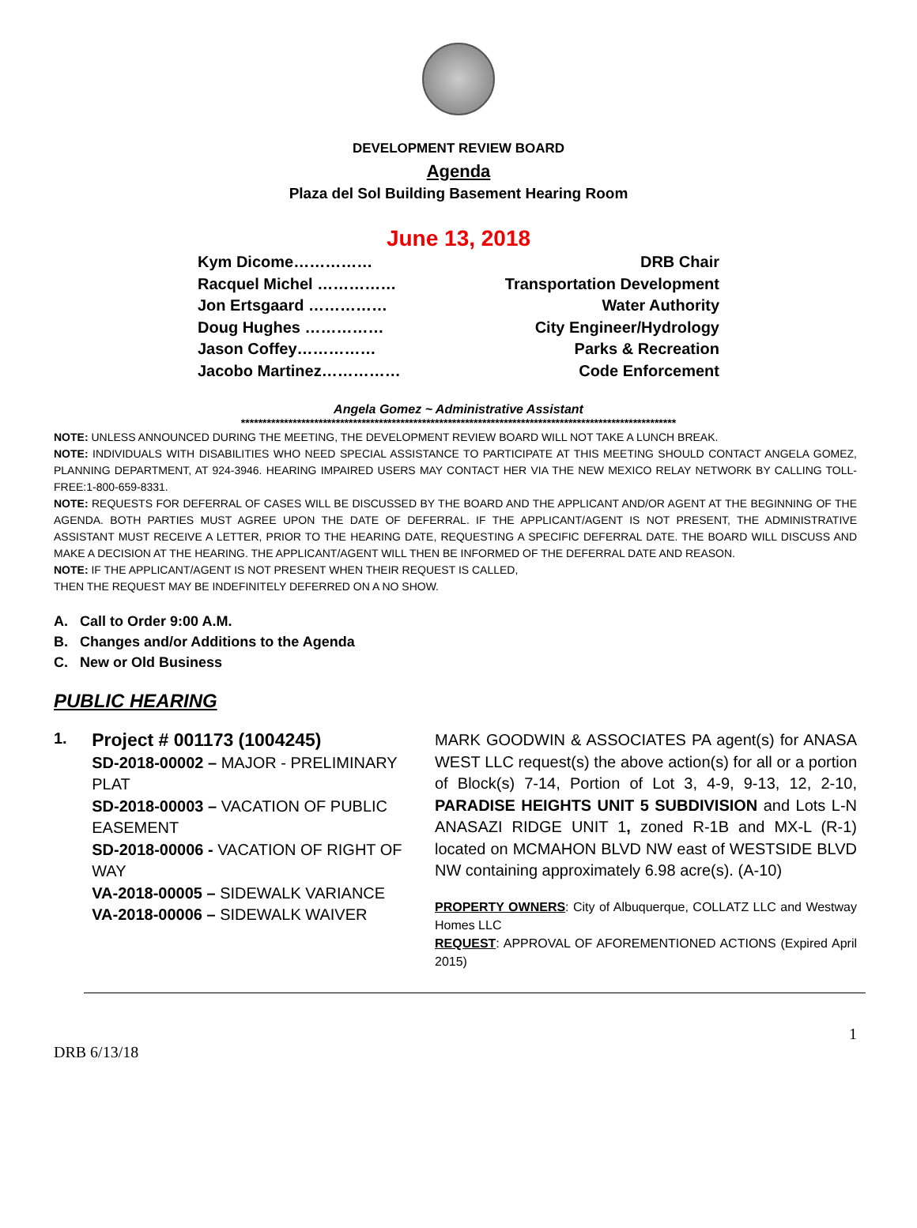DEVELOPMENT REVIEW BOARD
Agenda
Plaza del Sol Building Basement Hearing Room
June 13, 2018
Kym Dicome…………… DRB Chair
Racquel Michel …………… Transportation Development
Jon Ertsgaard …………… Water Authority
Doug Hughes …………… City Engineer/Hydrology
Jason Coffey…………… Parks & Recreation
Jacobo Martinez…………… Code Enforcement
Angela Gomez ~ Administrative Assistant
*****************************************************************************************************
NOTE: UNLESS ANNOUNCED DURING THE MEETING, THE DEVELOPMENT REVIEW BOARD WILL NOT TAKE A LUNCH BREAK.
NOTE: INDIVIDUALS WITH DISABILITIES WHO NEED SPECIAL ASSISTANCE TO PARTICIPATE AT THIS MEETING SHOULD CONTACT ANGELA GOMEZ, PLANNING DEPARTMENT, AT 924-3946. HEARING IMPAIRED USERS MAY CONTACT HER VIA THE NEW MEXICO RELAY NETWORK BY CALLING TOLL-FREE:1-800-659-8331.
NOTE: REQUESTS FOR DEFERRAL OF CASES WILL BE DISCUSSED BY THE BOARD AND THE APPLICANT AND/OR AGENT AT THE BEGINNING OF THE AGENDA. BOTH PARTIES MUST AGREE UPON THE DATE OF DEFERRAL. IF THE APPLICANT/AGENT IS NOT PRESENT, THE ADMINISTRATIVE ASSISTANT MUST RECEIVE A LETTER, PRIOR TO THE HEARING DATE, REQUESTING A SPECIFIC DEFERRAL DATE. THE BOARD WILL DISCUSS AND MAKE A DECISION AT THE HEARING. THE APPLICANT/AGENT WILL THEN BE INFORMED OF THE DEFERRAL DATE AND REASON.
NOTE: IF THE APPLICANT/AGENT IS NOT PRESENT WHEN THEIR REQUEST IS CALLED,
THEN THE REQUEST MAY BE INDEFINITELY DEFERRED ON A NO SHOW.
A. Call to Order 9:00 A.M.
B. Changes and/or Additions to the Agenda
C. New or Old Business
PUBLIC HEARING
1.
Project # 001173 (1004245)
SD-2018-00002 – MAJOR - PRELIMINARY PLAT
SD-2018-00003 – VACATION OF PUBLIC EASEMENT
SD-2018-00006 - VACATION OF RIGHT OF WAY
VA-2018-00005 – SIDEWALK VARIANCE
VA-2018-00006 – SIDEWALK WAIVER
MARK GOODWIN & ASSOCIATES PA agent(s) for ANASA WEST LLC request(s) the above action(s) for all or a portion of Block(s) 7-14, Portion of Lot 3, 4-9, 9-13, 12, 2-10, PARADISE HEIGHTS UNIT 5 SUBDIVISION and Lots L-N ANASAZI RIDGE UNIT 1, zoned R-1B and MX-L (R-1) located on MCMAHON BLVD NW east of WESTSIDE BLVD NW containing approximately 6.98 acre(s). (A-10)
PROPERTY OWNERS: City of Albuquerque, COLLATZ LLC and Westway Homes LLC
REQUEST: APPROVAL OF AFOREMENTIONED ACTIONS (Expired April 2015)
1
DRB 6/13/18